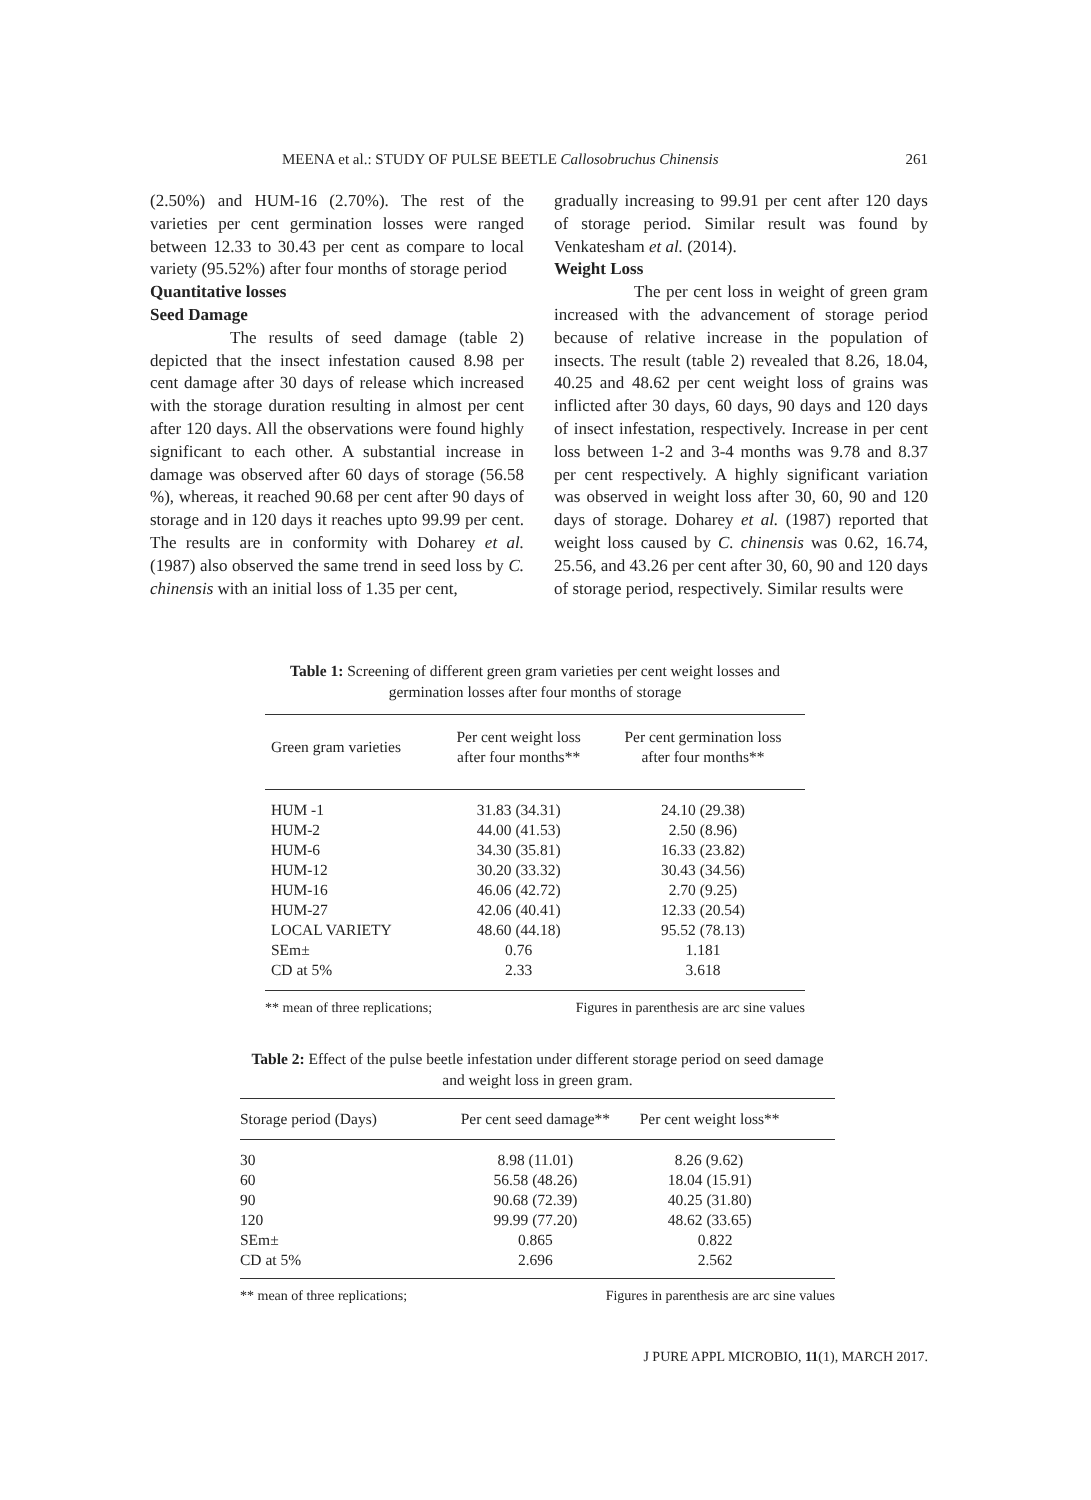MEENA et al.: STUDY OF PULSE BEETLE Callosobruchus Chinensis 261
(2.50%) and HUM-16 (2.70%). The rest of the varieties per cent germination losses were ranged between 12.33 to 30.43 per cent as compare to local variety (95.52%) after four months of storage period
Quantitative losses
Seed Damage
The results of seed damage (table 2) depicted that the insect infestation caused 8.98 per cent damage after 30 days of release which increased with the storage duration resulting in almost per cent after 120 days. All the observations were found highly significant to each other. A substantial increase in damage was observed after 60 days of storage (56.58 %), whereas, it reached 90.68 per cent after 90 days of storage and in 120 days it reaches upto 99.99 per cent. The results are in conformity with Doharey et al. (1987) also observed the same trend in seed loss by C. chinensis with an initial loss of 1.35 per cent,
gradually increasing to 99.91 per cent after 120 days of storage period. Similar result was found by Venkatesham et al. (2014).
Weight Loss
The per cent loss in weight of green gram increased with the advancement of storage period because of relative increase in the population of insects. The result (table 2) revealed that 8.26, 18.04, 40.25 and 48.62 per cent weight loss of grains was inflicted after 30 days, 60 days, 90 days and 120 days of insect infestation, respectively. Increase in per cent loss between 1-2 and 3-4 months was 9.78 and 8.37 per cent respectively. A highly significant variation was observed in weight loss after 30, 60, 90 and 120 days of storage. Doharey et al. (1987) reported that weight loss caused by C. chinensis was 0.62, 16.74, 25.56, and 43.26 per cent after 30, 60, 90 and 120 days of storage period, respectively. Similar results were
Table 1: Screening of different green gram varieties per cent weight losses and germination losses after four months of storage
| Green gram varieties | Per cent weight loss after four months** | Per cent germination loss after four months** |
| --- | --- | --- |
| HUM -1 | 31.83 (34.31) | 24.10 (29.38) |
| HUM-2 | 44.00 (41.53) | 2.50 (8.96) |
| HUM-6 | 34.30 (35.81) | 16.33 (23.82) |
| HUM-12 | 30.20 (33.32) | 30.43 (34.56) |
| HUM-16 | 46.06 (42.72) | 2.70 (9.25) |
| HUM-27 | 42.06 (40.41) | 12.33 (20.54) |
| LOCAL VARIETY | 48.60 (44.18) | 95.52 (78.13) |
| SEm± | 0.76 | 1.181 |
| CD at 5% | 2.33 | 3.618 |
** mean of three replications; Figures in parenthesis are arc sine values
Table 2: Effect of the pulse beetle infestation under different storage period on seed damage and weight loss in green gram.
| Storage period (Days) | Per cent seed damage** | Per cent weight loss** |
| --- | --- | --- |
| 30 | 8.98 (11.01) | 8.26 (9.62) |
| 60 | 56.58 (48.26) | 18.04 (15.91) |
| 90 | 90.68 (72.39) | 40.25 (31.80) |
| 120 | 99.99 (77.20) | 48.62 (33.65) |
| SEm± | 0.865 | 0.822 |
| CD at 5% | 2.696 | 2.562 |
** mean of three replications; Figures in parenthesis are arc sine values
J PURE APPL MICROBIO, 11(1), MARCH 2017.